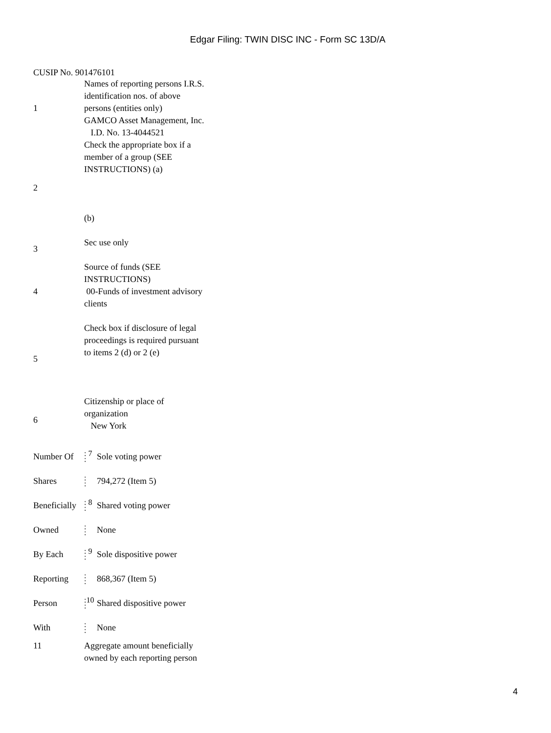Edgar Filing: TWIN DISC INC - Form SC 13D/A
CUSIP No. 901476101
| 1 | Names of reporting persons I.R.S. identification nos. of above persons (entities only) GAMCO Asset Management, Inc. I.D. No. 13-4044521 |
| 2 | Check the appropriate box if a member of a group (SEE INSTRUCTIONS) (a) (b) |
| 3 | Sec use only |
| 4 | Source of funds (SEE INSTRUCTIONS) 00-Funds of investment advisory clients |
| 5 | Check box if disclosure of legal proceedings is required pursuant to items 2 (d) or 2 (e) |
| 6 | Citizenship or place of organization New York |
| Number Of | : 7 : | Sole voting power |
| Shares | : : | 794,272 (Item 5) |
| Beneficially | : 8 : | Shared voting power |
| Owned | : : | None |
| By Each | : 9 : | Sole dispositive power |
| Reporting | : : | 868,367 (Item 5) |
| Person | :10 : | Shared dispositive power |
| With | : : | None |
| 11 | Aggregate amount beneficially owned by each reporting person |
4